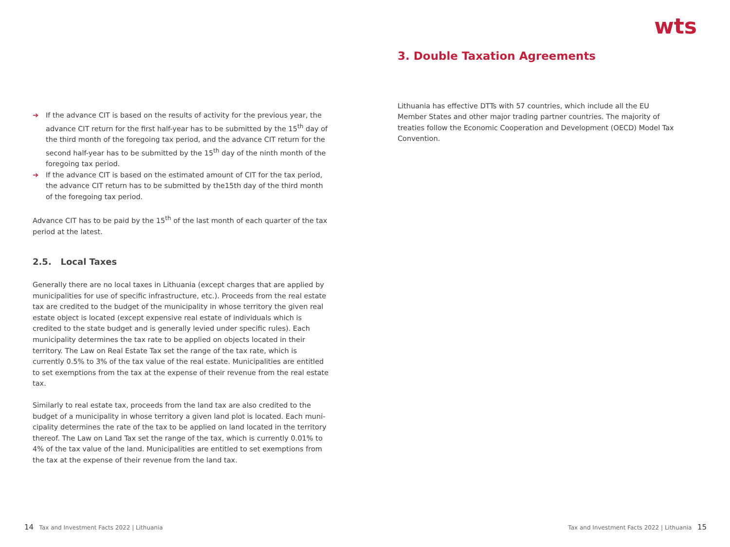wts
➔ If the advance CIT is based on the results of activity for the previous year, the advance CIT return for the first half-year has to be submitted by the 15<sup>th</sup> day of the third month of the foregoing tax period, and the advance CIT return for the second half-year has to be submitted by the 15<sup>th</sup> day of the ninth month of the foregoing tax period.
➔ If the advance CIT is based on the estimated amount of CIT for the tax period, the advance CIT return has to be submitted by the15th day of the third month of the foregoing tax period.
Advance CIT has to be paid by the 15<sup>th</sup> of the last month of each quarter of the tax period at the latest.
2.5. Local Taxes
Generally there are no local taxes in Lithuania (except charges that are applied by municipalities for use of specific infrastructure, etc.). Proceeds from the real estate tax are credited to the budget of the municipality in whose territory the given real estate object is located (except expensive real estate of individuals which is credited to the state budget and is generally levied under specific rules). Each municipality determines the tax rate to be applied on objects located in their territory. The Law on Real Estate Tax set the range of the tax rate, which is currently 0.5% to 3% of the tax value of the real estate. Municipalities are entitled to set exemptions from the tax at the expense of their revenue from the real estate tax.
Similarly to real estate tax, proceeds from the land tax are also credited to the budget of a municipality in whose territory a given land plot is located. Each muni­cipality determines the rate of the tax to be applied on land located in the territory thereof. The Law on Land Tax set the range of the tax, which is currently 0.01% to 4% of the tax value of the land. Municipalities are entitled to set exemptions from the tax at the expense of their revenue from the land tax.
3. Double Taxation Agreements
Lithuania has effective DTTs with 57 countries, which include all the EU Member States and other major trading partner countries. The majority of treaties follow the Economic Cooperation and Development (OECD) Model Tax Convention.
14 Tax and Investment Facts 2022 | Lithuania
Tax and Investment Facts 2022 | Lithuania 15